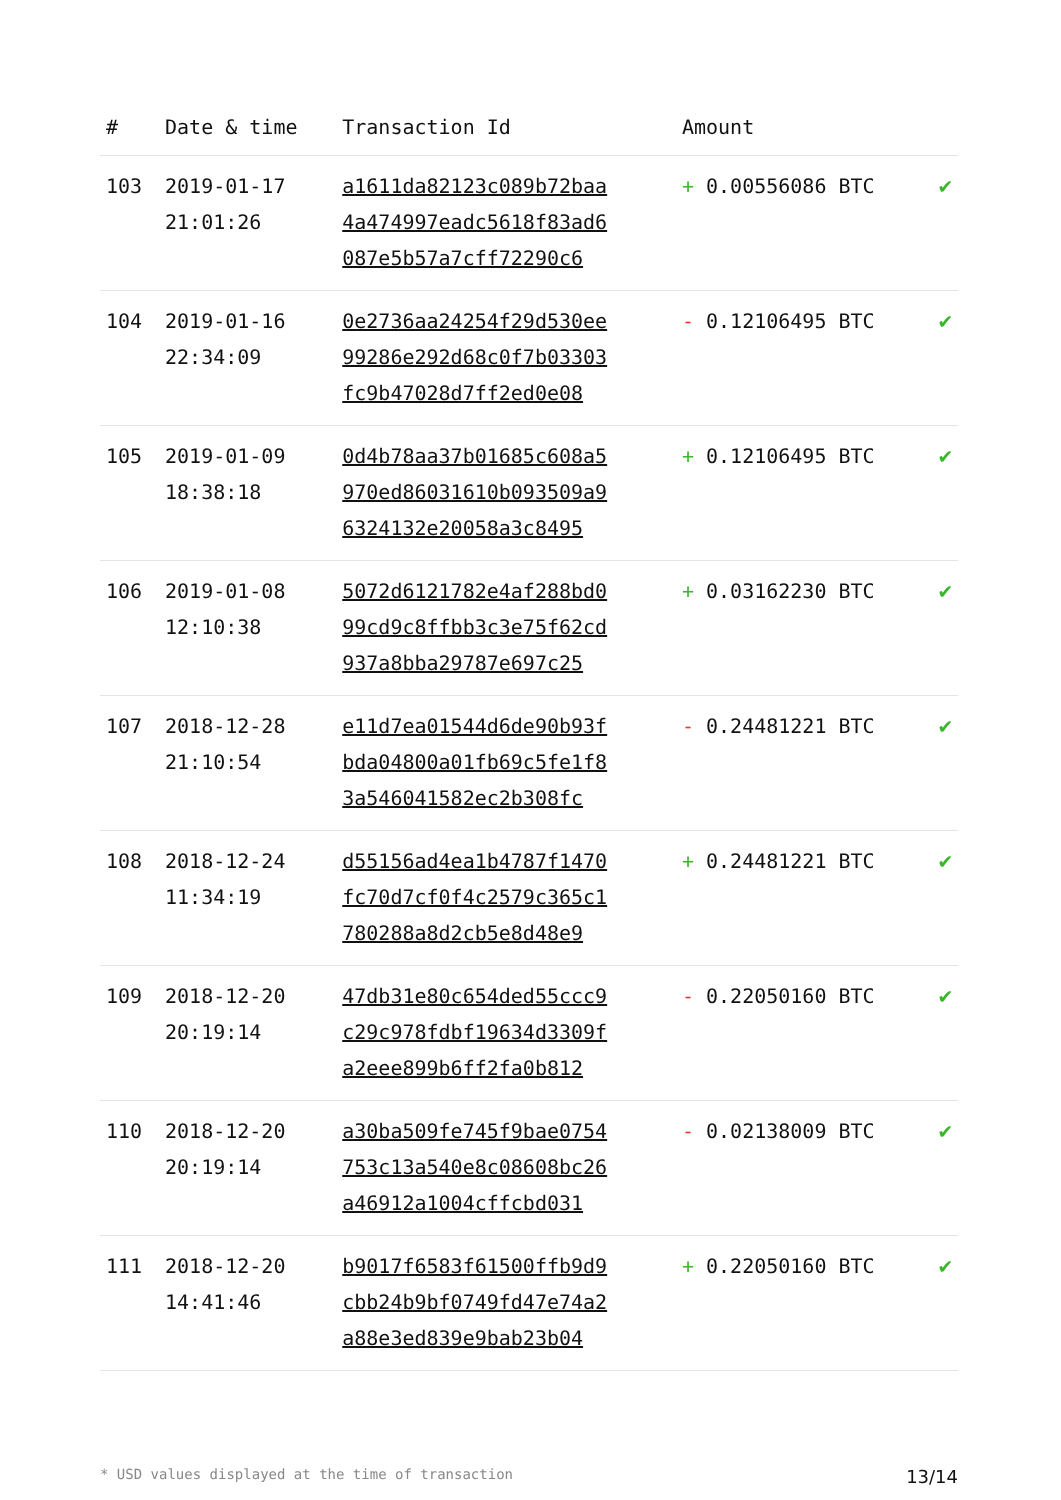| # | Date & time | Transaction Id | Amount | |
| --- | --- | --- | --- | --- |
| 103 | 2019-01-17 21:01:26 | a1611da82123c089b72baa 4a474997eadc5618f83ad6 087e5b57a7cff72290c6 | + 0.00556086 BTC | ✔ |
| 104 | 2019-01-16 22:34:09 | 0e2736aa24254f29d530ee 99286e292d68c0f7b03303 fc9b47028d7ff2ed0e08 | - 0.12106495 BTC | ✔ |
| 105 | 2019-01-09 18:38:18 | 0d4b78aa37b01685c608a5 970ed86031610b093509a9 6324132e20058a3c8495 | + 0.12106495 BTC | ✔ |
| 106 | 2019-01-08 12:10:38 | 5072d6121782e4af288bd0 99cd9c8ffbb3c3e75f62cd 937a8bba29787e697c25 | + 0.03162230 BTC | ✔ |
| 107 | 2018-12-28 21:10:54 | e11d7ea01544d6de90b93f bda04800a01fb69c5fe1f8 3a546041582ec2b308fc | - 0.24481221 BTC | ✔ |
| 108 | 2018-12-24 11:34:19 | d55156ad4ea1b4787f1470 fc70d7cf0f4c2579c365c1 780288a8d2cb5e8d48e9 | + 0.24481221 BTC | ✔ |
| 109 | 2018-12-20 20:19:14 | 47db31e80c654ded55ccc9 c29c978fdbf19634d3309f a2eee899b6ff2fa0b812 | - 0.22050160 BTC | ✔ |
| 110 | 2018-12-20 20:19:14 | a30ba509fe745f9bae0754 753c13a540e8c08608bc26 a46912a1004cffcbd031 | - 0.02138009 BTC | ✔ |
| 111 | 2018-12-20 14:41:46 | b9017f6583f61500ffb9d9 cbb24b9bf0749fd47e74a2 a88e3ed839e9bab23b04 | + 0.22050160 BTC | ✔ |
* USD values displayed at the time of transaction 13/14